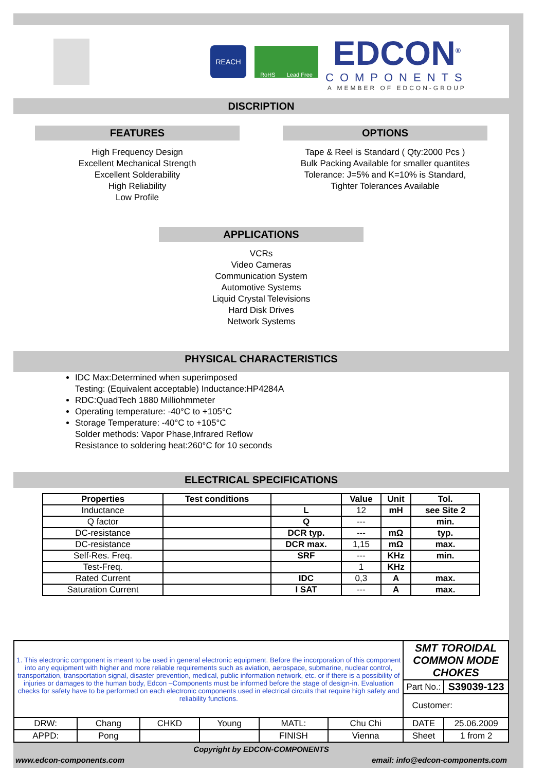REACH
RoHS Lead Free
EDCON<sup>®</sup>
COMPONENTS
A MEMBER OF EDCON-GROUP
DISCRIPTION
FEATURES
High Frequency Design
Excellent Mechanical Strength
Excellent Solderability
High Reliability
Low Profile
OPTIONS
Tape & Reel is Standard ( Qty:2000 Pcs )
Bulk Packing Available for smaller quantites
Tolerance: J=5% and K=10% is Standard,
Tighter Tolerances Available
APPLICATIONS
VCRs
Video Cameras
Communication System
Automotive Systems
Liquid Crystal Televisions
Hard Disk Drives
Network Systems
PHYSICAL CHARACTERISTICS
IDC Max:Determined when superimposed
Testing: (Equivalent acceptable) Inductance:HP4284A
RDC:QuadTech 1880 Milliohmmeter
Operating temperature: -40°C to +105°C
Storage Temperature: -40°C to +105°C
Solder methods: Vapor Phase,Infrared Reflow
Resistance to soldering heat:260°C for 10 seconds
ELECTRICAL SPECIFICATIONS
| Properties | Test conditions | | Value | Unit | Tol. |
| --- | --- | --- | --- | --- | --- |
| Inductance | | L | 12 | mH | see Site 2 |
| Q factor | | Q | --- | | min. |
| DC-resistance | | DCR typ. | --- | mΩ | typ. |
| DC-resistance | | DCR max. | 1,15 | mΩ | max. |
| Self-Res. Freq. | | SRF | --- | KHz | min. |
| Test-Freq. | | | 1 | KHz | |
| Rated Current | | IDC | 0,3 | A | max. |
| Saturation Current | | I SAT | --- | A | max. |
| 1. This electronic component is meant to be used in general electronic equipment. Before the incorporation of this component into any equipment with higher and more reliable requirements such as aviation, aerospace, submarine, nuclear control, transportation, transportation signal, disaster prevention, medical, public information network, etc. or if there is a possibility of injuries or damages to the human body, Edcon –Components must be informed before the stage of design-in. Evaluation checks for safety have to be performed on each electronic components used in electrical circuits that require high safety and reliability functions. | | | | | | SMT TOROIDAL COMMON MODE CHOKES | |
| | | | | | | Part No.: | S39039-123 |
| | | | | | | Customer: | |
| DRW: | Chang | CHKD | Young | MATL: | Chu Chi | DATE | 25.06.2009 |
| APPD: | Pong | | | FINISH | Vienna | Sheet | 1 from 2 |
Copyright by EDCON-COMPONENTS
www.edcon-components.com email: info@edcon-components.com